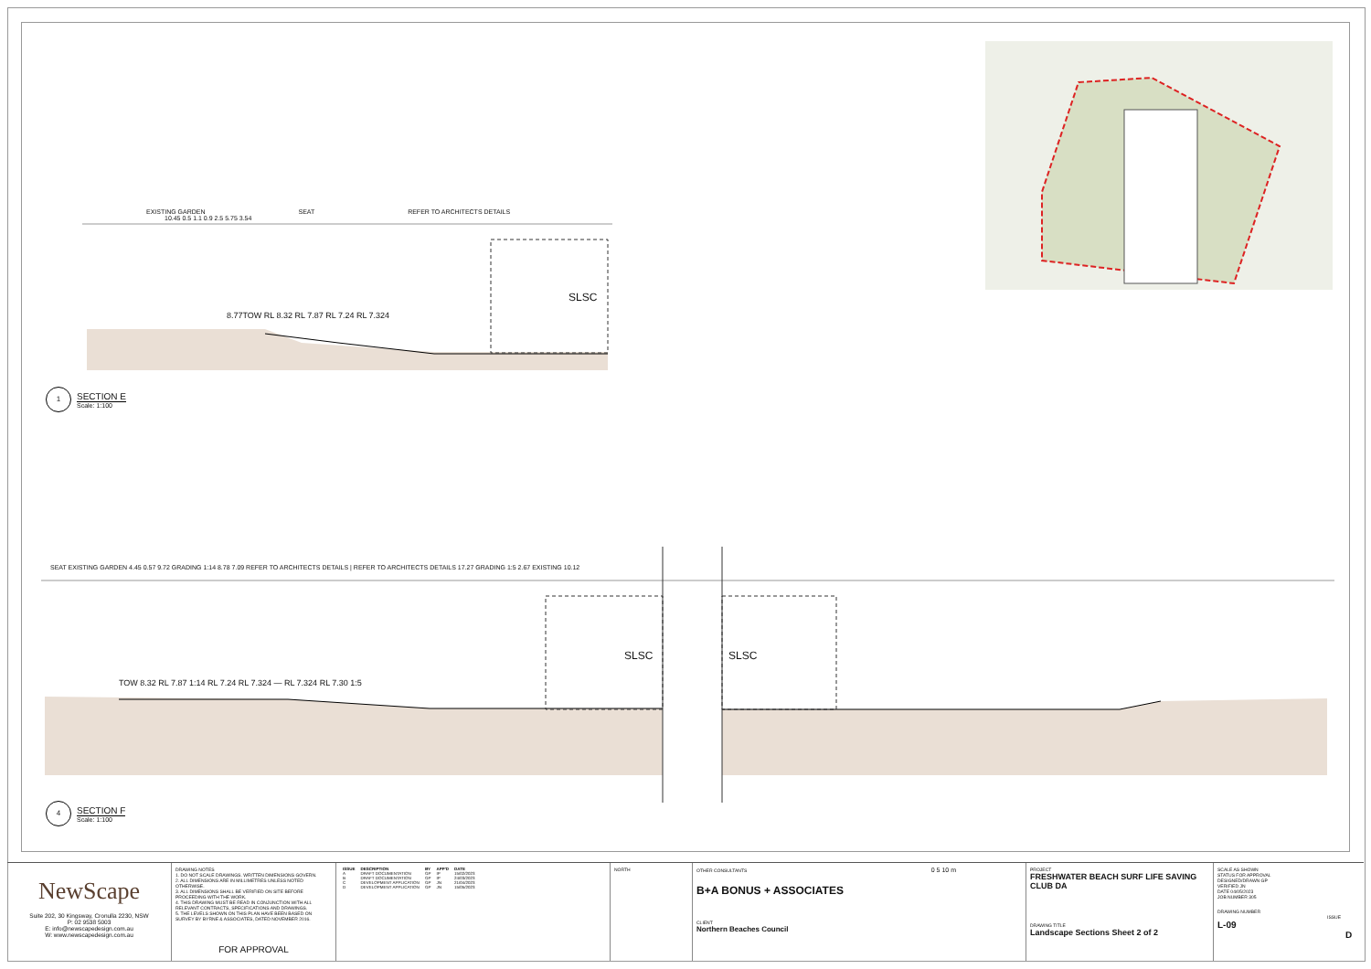EXISTING GARDEN SEAT REFER TO ARCHITECTS DETAILS
10.45 0.5 1.1 0.9 2.5 5.75 3.54
8.77TOW RL 8.32 RL 7.87 RL 7.24 RL 7.324
SLSC
1
SECTION E
Scale: 1:100
SEAT EXISTING GARDEN 4.45 0.57 9.72 GRADING 1:14 8.78 7.09 REFER TO ARCHITECTS DETAILS | REFER TO ARCHITECTS DETAILS 17.27 GRADING 1:5 2.67 EXISTING 10.12
TOW 8.32 RL 7.87 1:14 RL 7.24 RL 7.324 — RL 7.324 RL 7.30 1:5
SLSC SLSC
4
SECTION F
Scale: 1:100
NewScape
Suite 202, 30 Kingsway, Cronulla 2230, NSW
P: 02 9538 5003
E: info@newscapedesign.com.au
W: www.newscapedesign.com.au
DRAWING NOTES
1. DO NOT SCALE DRAWINGS. WRITTEN DIMENSIONS GOVERN.
2. ALL DIMENSIONS ARE IN MILLIMETRES UNLESS NOTED OTHERWISE.
3. ALL DIMENSIONS SHALL BE VERIFIED ON SITE BEFORE PROCEEDING WITH THE WORK.
4. THIS DRAWING MUST BE READ IN CONJUNCTION WITH ALL RELEVANT CONTRACTS, SPECIFICATIONS AND DRAWINGS.
5. THE LEVELS SHOWN ON THIS PLAN HAVE BEEN BASED ON SURVEY BY BYRNE & ASSOCIATES, DATED NOVEMBER 2016.
FOR APPROVAL
| ISSUE | DESCRIPTION | BY | APP'D | DATE |
| --- | --- | --- | --- | --- |
| A | DRAFT DOCUMENTATION | GP | IP | 15/02/2023 |
| B | DRAFT DOCUMENTATION | GP | IP | 24/03/2023 |
| C | DEVELOPMENT APPLICATION | GP | JN | 21/04/2023 |
| D | DEVELOPMENT APPLICATION | GP | JN | 15/05/2023 |
NORTH OTHER CONSULTANTS 0 5 10 m
B+A BONUS + ASSOCIATES
CLIENT
Northern Beaches Council
PROJECT
FRESHWATER BEACH SURF LIFE SAVING CLUB DA
DRAWING TITLE
Landscape Sections Sheet 2 of 2
SCALE AS SHOWN
STATUS FOR APPROVAL
DESIGNED/DRAWN GP
VERIFIED JN
DATE 04/05/2023
JOB NUMBER 305
DRAWING NUMBER ISSUE
L-09 D